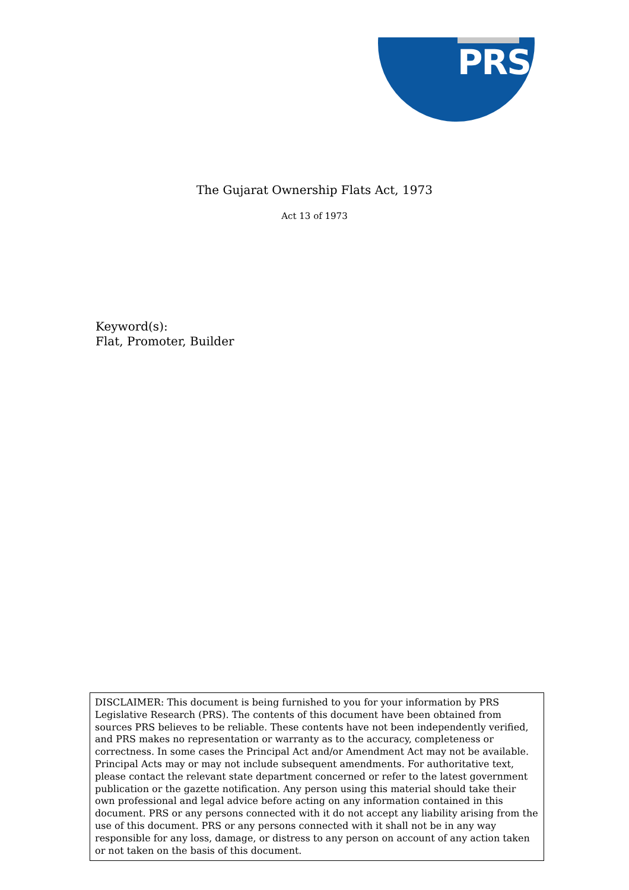PRS
The Gujarat Ownership Flats Act, 1973
Act 13 of 1973
Keyword(s):
Flat, Promoter, Builder
DISCLAIMER: This document is being furnished to you for your information by PRS Legislative Research (PRS). The contents of this document have been obtained from sources PRS believes to be reliable. These contents have not been independently verified, and PRS makes no representation or warranty as to the accuracy, completeness or correctness. In some cases the Principal Act and/or Amendment Act may not be available. Principal Acts may or may not include subsequent amendments. For authoritative text, please contact the relevant state department concerned or refer to the latest government publication or the gazette notification. Any person using this material should take their own professional and legal advice before acting on any information contained in this document. PRS or any persons connected with it do not accept any liability arising from the use of this document. PRS or any persons connected with it shall not be in any way responsible for any loss, damage, or distress to any person on account of any action taken or not taken on the basis of this document.